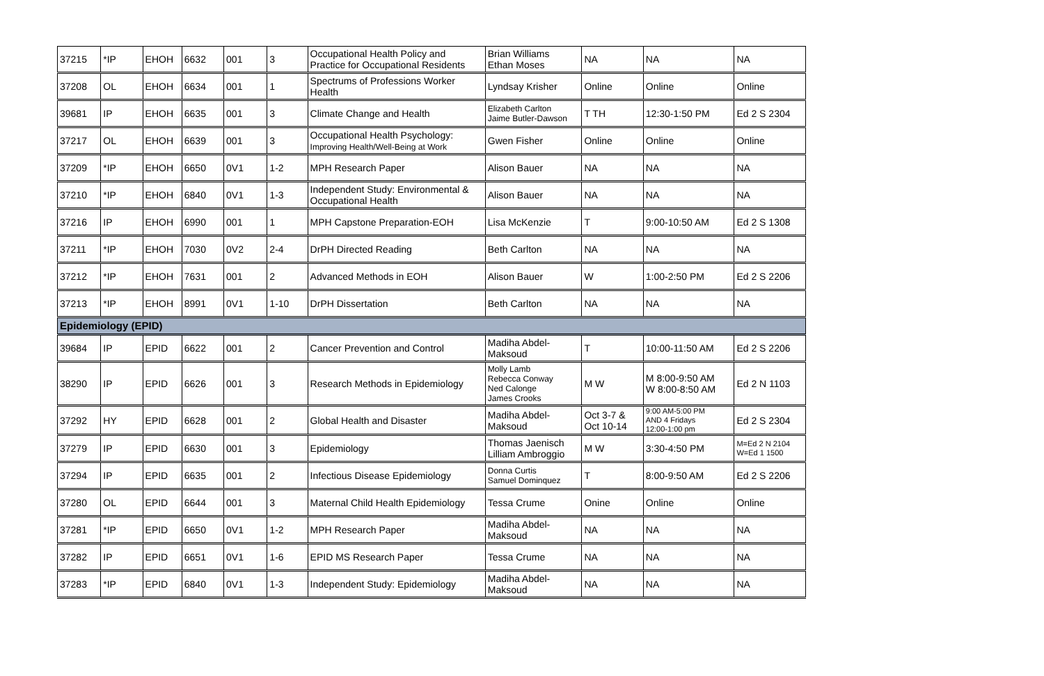| 37215 | *IP | EHOH | 6632 | 001 | 3 | Occupational Health Policy and Practice for Occupational Residents | Brian Williams Ethan Moses | NA | NA | NA |
| 37208 | OL | EHOH | 6634 | 001 | 1 | Spectrums of Professions Worker Health | Lyndsay Krisher | Online | Online | Online |
| 39681 | IP | EHOH | 6635 | 001 | 3 | Climate Change and Health | Elizabeth Carlton Jaime Butler-Dawson | T TH | 12:30-1:50 PM | Ed 2 S 2304 |
| 37217 | OL | EHOH | 6639 | 001 | 3 | Occupational Health Psychology: Improving Health/Well-Being at Work | Gwen Fisher | Online | Online | Online |
| 37209 | *IP | EHOH | 6650 | 0V1 | 1-2 | MPH Research Paper | Alison Bauer | NA | NA | NA |
| 37210 | *IP | EHOH | 6840 | 0V1 | 1-3 | Independent Study: Environmental & Occupational Health | Alison Bauer | NA | NA | NA |
| 37216 | IP | EHOH | 6990 | 001 | 1 | MPH Capstone Preparation-EOH | Lisa McKenzie | T | 9:00-10:50 AM | Ed 2 S 1308 |
| 37211 | *IP | EHOH | 7030 | 0V2 | 2-4 | DrPH Directed Reading | Beth Carlton | NA | NA | NA |
| 37212 | *IP | EHOH | 7631 | 001 | 2 | Advanced Methods in EOH | Alison Bauer | W | 1:00-2:50 PM | Ed 2 S 2206 |
| 37213 | *IP | EHOH | 8991 | 0V1 | 1-10 | DrPH Dissertation | Beth Carlton | NA | NA | NA |
| Epidemiology (EPID) | | | | | | | | | | |
| 39684 | IP | EPID | 6622 | 001 | 2 | Cancer Prevention and Control | Madiha Abdel- Maksoud | T | 10:00-11:50 AM | Ed 2 S 2206 |
| 38290 | IP | EPID | 6626 | 001 | 3 | Research Methods in Epidemiology | Molly Lamb Rebecca Conway Ned Calonge James Crooks | M W | M 8:00-9:50 AM W 8:00-8:50 AM | Ed 2 N 1103 |
| 37292 | HY | EPID | 6628 | 001 | 2 | Global Health and Disaster | Madiha Abdel- Maksoud | Oct 3-7 & Oct 10-14 | 9:00 AM-5:00 PM AND 4 Fridays 12:00-1:00 pm | Ed 2 S 2304 |
| 37279 | IP | EPID | 6630 | 001 | 3 | Epidemiology | Thomas Jaenisch Lilliam Ambroggio | M W | 3:30-4:50 PM | M=Ed 2 N 2104 W=Ed 1 1500 |
| 37294 | IP | EPID | 6635 | 001 | 2 | Infectious Disease Epidemiology | Donna Curtis Samuel Dominquez | T | 8:00-9:50 AM | Ed 2 S 2206 |
| 37280 | OL | EPID | 6644 | 001 | 3 | Maternal Child Health Epidemiology | Tessa Crume | Onine | Online | Online |
| 37281 | *IP | EPID | 6650 | 0V1 | 1-2 | MPH Research Paper | Madiha Abdel- Maksoud | NA | NA | NA |
| 37282 | IP | EPID | 6651 | 0V1 | 1-6 | EPID MS Research Paper | Tessa Crume | NA | NA | NA |
| 37283 | *IP | EPID | 6840 | 0V1 | 1-3 | Independent Study: Epidemiology | Madiha Abdel- Maksoud | NA | NA | NA |